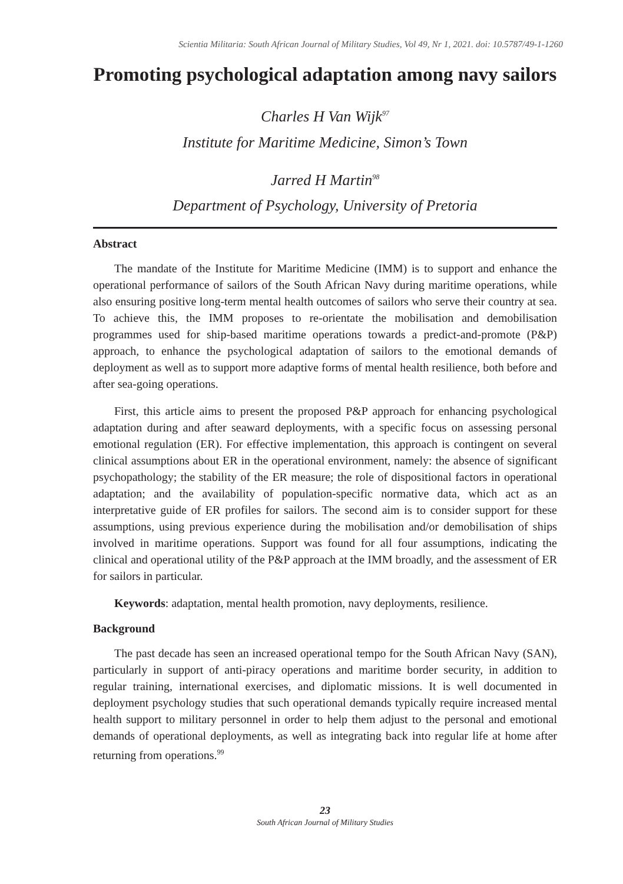Scientia Militaria: South African Journal of Military Studies, Vol 49, Nr 1, 2021. doi: 10.5787/49-1-1260
Promoting psychological adaptation among navy sailors
Charles H Van Wijk<sup>97</sup>
Institute for Maritime Medicine, Simon’s Town
Jarred H Martin<sup>98</sup>
Department of Psychology, University of Pretoria
Abstract
The mandate of the Institute for Maritime Medicine (IMM) is to support and enhance the operational performance of sailors of the South African Navy during maritime operations, while also ensuring positive long-term mental health outcomes of sailors who serve their country at sea. To achieve this, the IMM proposes to re-orientate the mobilisation and demobilisation programmes used for ship-based maritime operations towards a predict-and-promote (P&P) approach, to enhance the psychological adaptation of sailors to the emotional demands of deployment as well as to support more adaptive forms of mental health resilience, both before and after sea-going operations.
First, this article aims to present the proposed P&P approach for enhancing psychological adaptation during and after seaward deployments, with a specific focus on assessing personal emotional regulation (ER). For effective implementation, this approach is contingent on several clinical assumptions about ER in the operational environment, namely: the absence of significant psychopathology; the stability of the ER measure; the role of dispositional factors in operational adaptation; and the availability of population-specific normative data, which act as an interpretative guide of ER profiles for sailors. The second aim is to consider support for these assumptions, using previous experience during the mobilisation and/or demobilisation of ships involved in maritime operations. Support was found for all four assumptions, indicating the clinical and operational utility of the P&P approach at the IMM broadly, and the assessment of ER for sailors in particular.
Keywords: adaptation, mental health promotion, navy deployments, resilience.
Background
The past decade has seen an increased operational tempo for the South African Navy (SAN), particularly in support of anti-piracy operations and maritime border security, in addition to regular training, international exercises, and diplomatic missions. It is well documented in deployment psychology studies that such operational demands typically require increased mental health support to military personnel in order to help them adjust to the personal and emotional demands of operational deployments, as well as integrating back into regular life at home after returning from operations.<sup>99</sup>
23
South African Journal of Military Studies